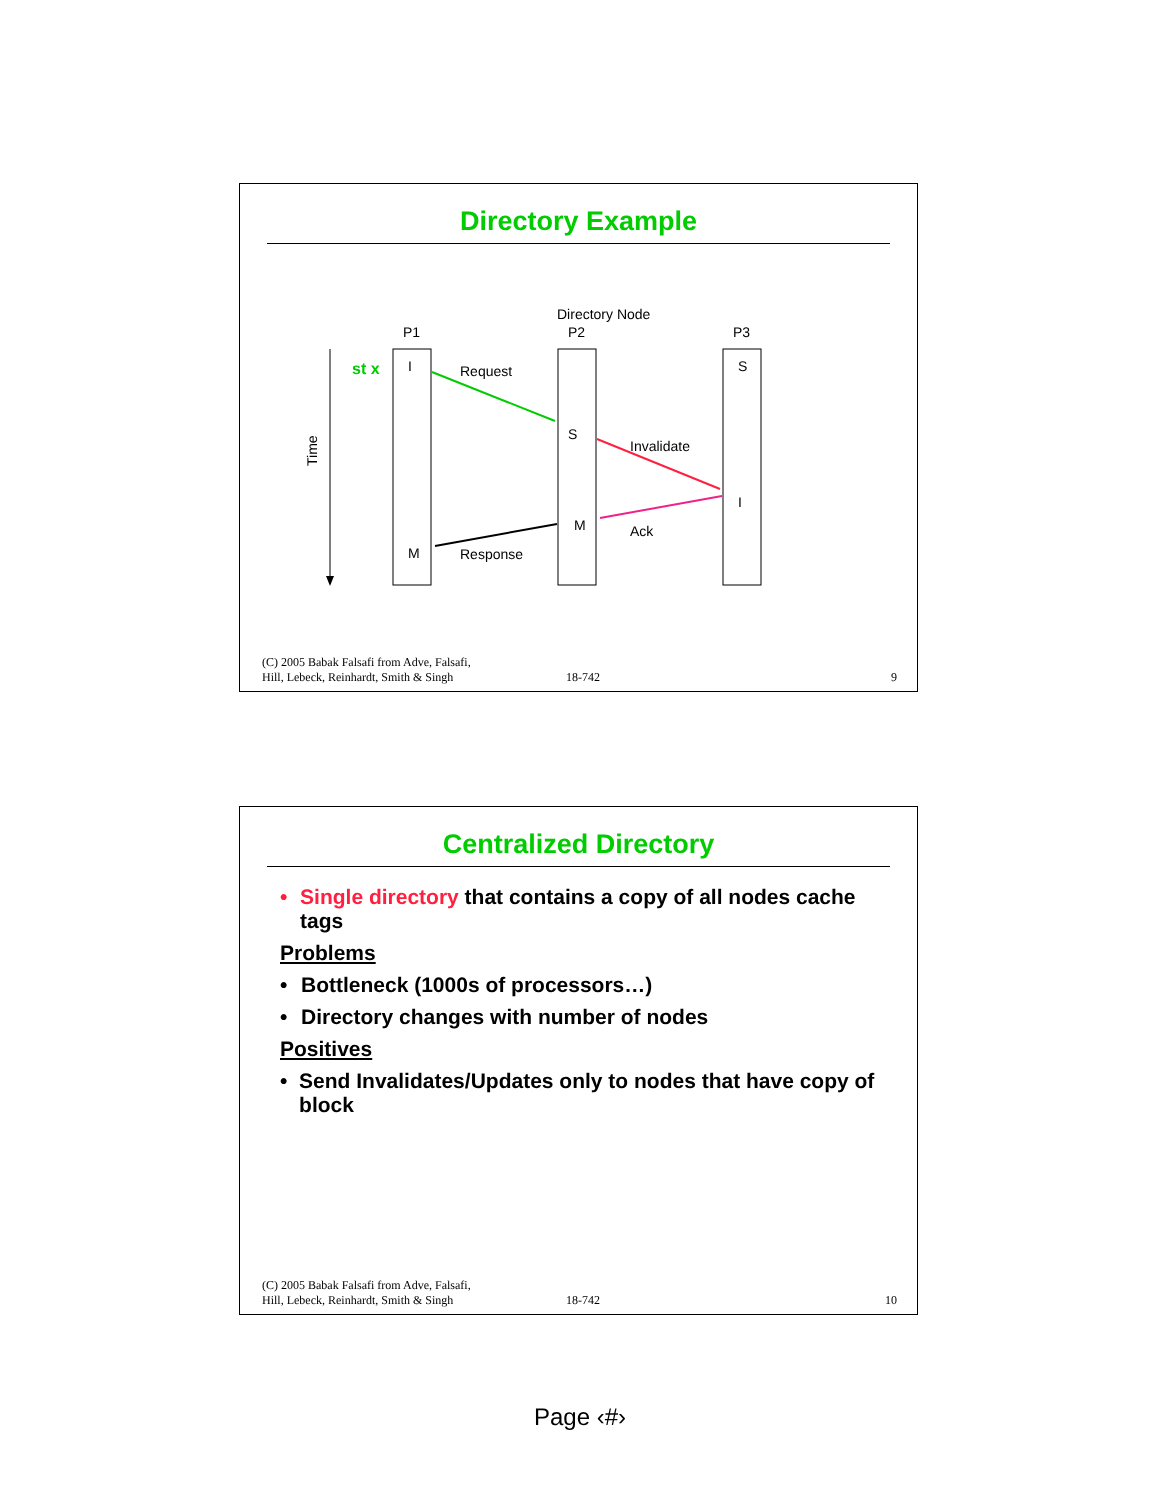Directory Example
Directory Node
P1
P2
P3
Time
st x
I
M
S
M
S
I
Request
Invalidate
Ack
Response
(C) 2005 Babak Falsafi from Adve, Falsafi,
Hill, Lebeck, Reinhardt, Smith & Singh
18-742
9
Centralized Directory
• Single directory that contains a copy of all nodes cache tags
Problems
• Bottleneck (1000s of processors…)
• Directory changes with number of nodes
Positives
• Send Invalidates/Updates only to nodes that have copy of block
(C) 2005 Babak Falsafi from Adve, Falsafi,
Hill, Lebeck, Reinhardt, Smith & Singh
18-742
10
Page ‹#›